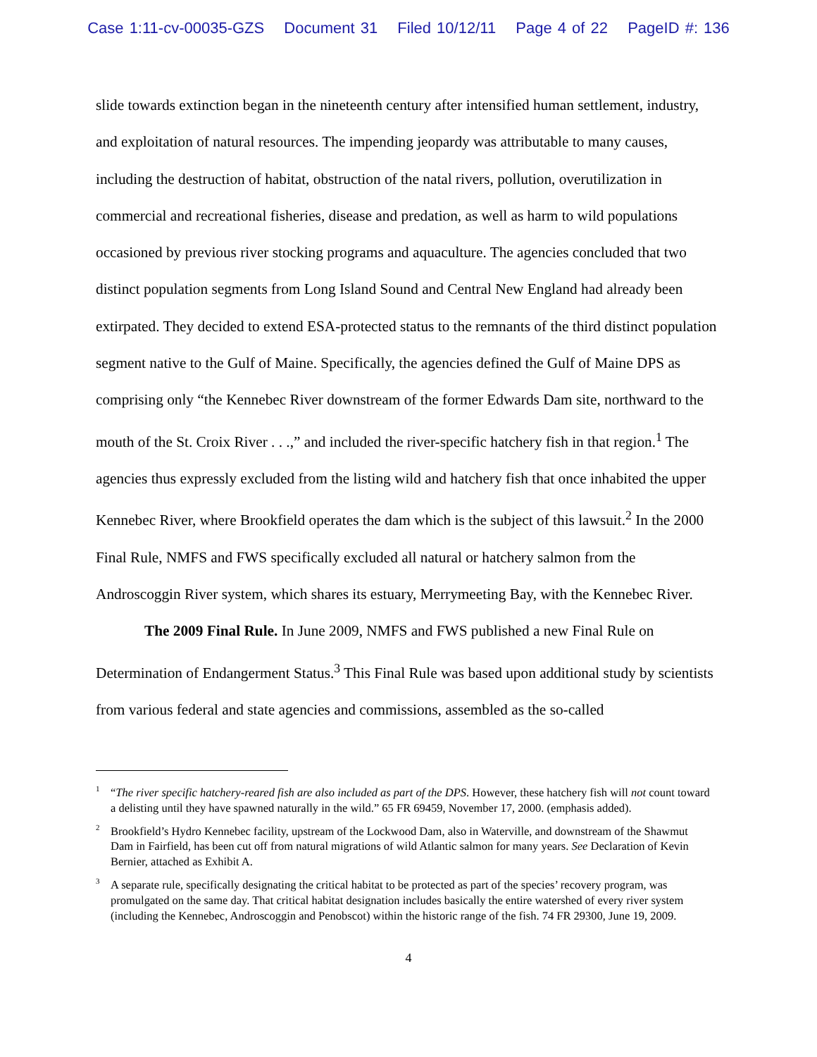Case 1:11-cv-00035-GZS Document 31 Filed 10/12/11 Page 4 of 22 PageID #: 136
slide towards extinction began in the nineteenth century after intensified human settlement, industry, and exploitation of natural resources. The impending jeopardy was attributable to many causes, including the destruction of habitat, obstruction of the natal rivers, pollution, overutilization in commercial and recreational fisheries, disease and predation, as well as harm to wild populations occasioned by previous river stocking programs and aquaculture. The agencies concluded that two distinct population segments from Long Island Sound and Central New England had already been extirpated. They decided to extend ESA-protected status to the remnants of the third distinct population segment native to the Gulf of Maine. Specifically, the agencies defined the Gulf of Maine DPS as comprising only “the Kennebec River downstream of the former Edwards Dam site, northward to the mouth of the St. Croix River . . .,” and included the river-specific hatchery fish in that region.<sup>1</sup> The agencies thus expressly excluded from the listing wild and hatchery fish that once inhabited the upper Kennebec River, where Brookfield operates the dam which is the subject of this lawsuit.<sup>2</sup> In the 2000 Final Rule, NMFS and FWS specifically excluded all natural or hatchery salmon from the Androscoggin River system, which shares its estuary, Merrymeeting Bay, with the Kennebec River.
The 2009 Final Rule. In June 2009, NMFS and FWS published a new Final Rule on Determination of Endangerment Status.<sup>3</sup> This Final Rule was based upon additional study by scientists from various federal and state agencies and commissions, assembled as the so-called
<sup>1</sup> “The river specific hatchery-reared fish are also included as part of the DPS. However, these hatchery fish will not count toward a delisting until they have spawned naturally in the wild.” 65 FR 69459, November 17, 2000. (emphasis added).
<sup>2</sup> Brookfield’s Hydro Kennebec facility, upstream of the Lockwood Dam, also in Waterville, and downstream of the Shawmut Dam in Fairfield, has been cut off from natural migrations of wild Atlantic salmon for many years. See Declaration of Kevin Bernier, attached as Exhibit A.
<sup>3</sup> A separate rule, specifically designating the critical habitat to be protected as part of the species’ recovery program, was promulgated on the same day. That critical habitat designation includes basically the entire watershed of every river system (including the Kennebec, Androscoggin and Penobscot) within the historic range of the fish. 74 FR 29300, June 19, 2009.
4